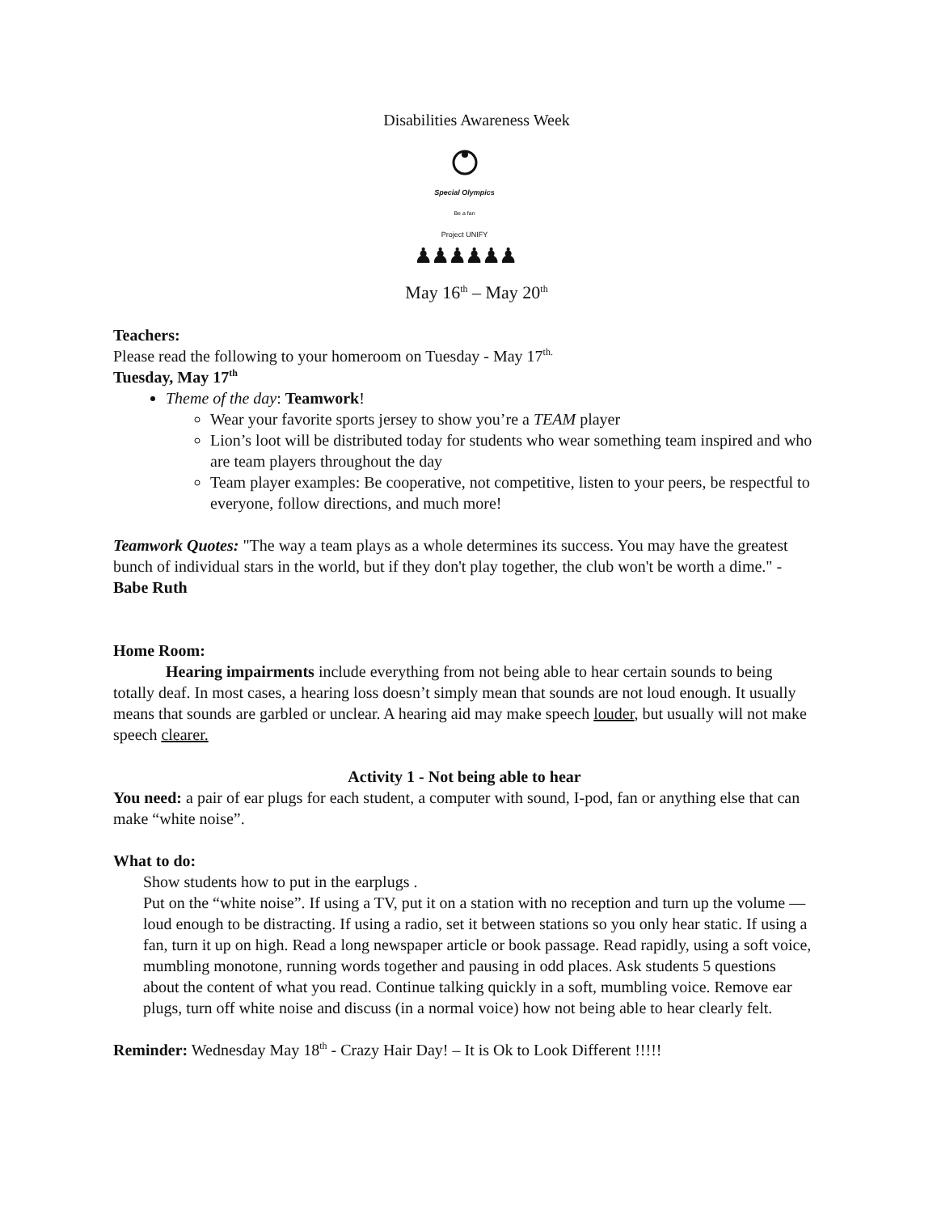Disabilities Awareness Week
Special Olympics
Be a fan
Project UNIFY
♟♟♟♟♟♟
May 16<sup>th</sup> – May 20<sup>th</sup>
Teachers:
Please read the following to your homeroom on Tuesday - May 17<sup>th.</sup>
Tuesday, May 17<sup>th</sup>
Theme of the day: Teamwork!
Wear your favorite sports jersey to show you’re a TEAM player
Lion’s loot will be distributed today for students who wear something team inspired and who are team players throughout the day
Team player examples: Be cooperative, not competitive, listen to your peers, be respectful to everyone, follow directions, and much more!
Teamwork Quotes: "The way a team plays as a whole determines its success. You may have the greatest bunch of individual stars in the world, but if they don't play together, the club won't be worth a dime." - Babe Ruth
Home Room:
Hearing impairments include everything from not being able to hear certain sounds to being totally deaf. In most cases, a hearing loss doesn’t simply mean that sounds are not loud enough. It usually means that sounds are garbled or unclear. A hearing aid may make speech louder, but usually will not make speech clearer.
Activity 1 - Not being able to hear
You need: a pair of ear plugs for each student, a computer with sound, I-pod, fan or anything else that can make “white noise”.
What to do:
Show students how to put in the earplugs .
Put on the “white noise”. If using a TV, put it on a station with no reception and turn up the volume — loud enough to be distracting. If using a radio, set it between stations so you only hear static. If using a fan, turn it up on high. Read a long newspaper article or book passage. Read rapidly, using a soft voice, mumbling monotone, running words together and pausing in odd places. Ask students 5 questions about the content of what you read. Continue talking quickly in a soft, mumbling voice. Remove ear plugs, turn off white noise and discuss (in a normal voice) how not being able to hear clearly felt.
Reminder: Wednesday May 18<sup>th</sup> - Crazy Hair Day! – It is Ok to Look Different !!!!!